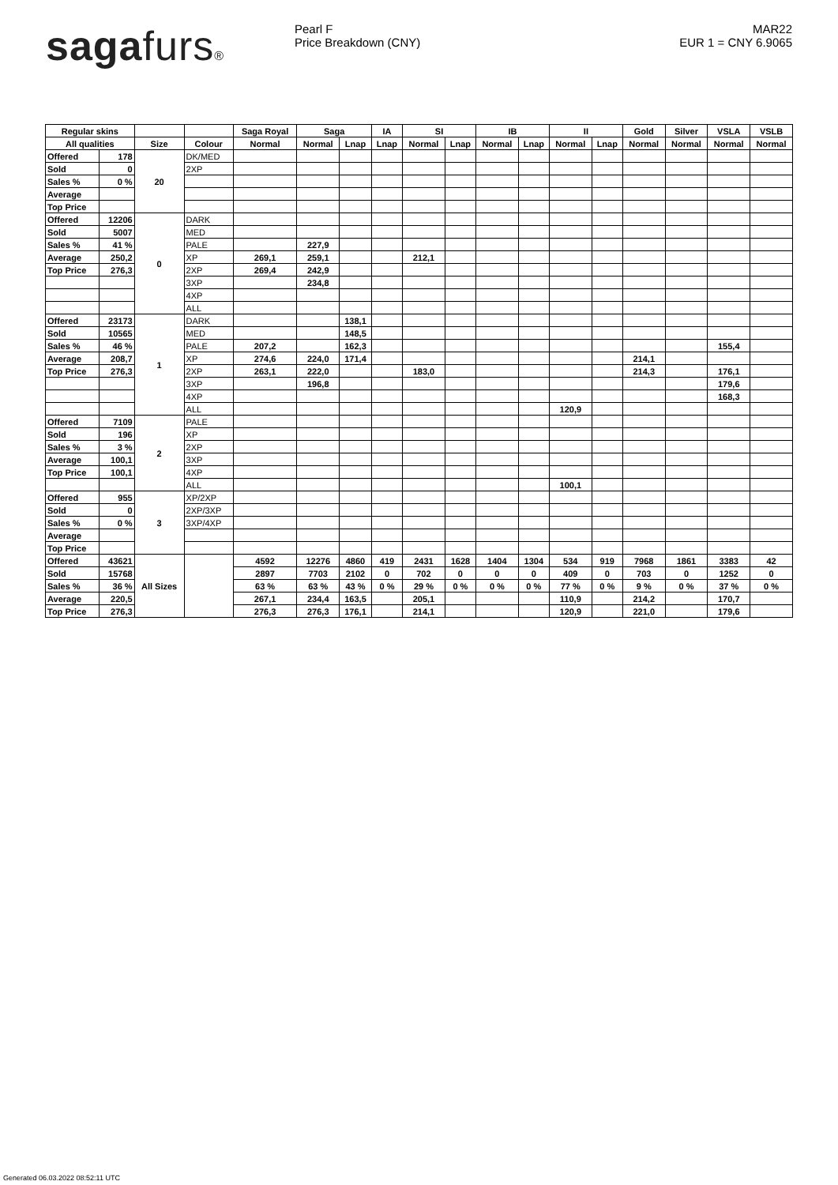sagafurs® Pearl F
Price Breakdown (CNY)
MAR22
EUR 1 = CNY 6.9065
| Regular skins | | | | Saga Royal | Saga | | IA | SI | | IB | | II | | Gold | Silver | VSLA | VSLB |
| --- | --- | --- | --- | --- | --- | --- | --- | --- | --- | --- | --- | --- | --- | --- | --- | --- | --- |
| All qualities | | Size | Colour | Normal | Normal | Lnap | Lnap | Normal | Lnap | Normal | Lnap | Normal | Lnap | Normal | Normal | Normal | Normal |
| Offered | 178 | 20 | DK/MED | | | | | | | | | | | | | | |
| Sold | 0 | | 2XP | | | | | | | | | | | | | | |
| Sales % | 0 % | | | | | | | | | | | | | | | | |
| Average | | | | | | | | | | | | | | | | | |
| Top Price | | | | | | | | | | | | | | | | | |
| Offered | 12206 | 0 | DARK | | | | | | | | | | | | | | |
| Sold | 5007 | | MED | | | | | | | | | | | | | | |
| Sales % | 41 % | | PALE | | 227,9 | | | | | | | | | | | | |
| Average | 250,2 | | XP | 269,1 | 259,1 | | | 212,1 | | | | | | | | | |
| Top Price | 276,3 | | 2XP | 269,4 | 242,9 | | | | | | | | | | | | |
| | | | 3XP | | 234,8 | | | | | | | | | | | | |
| | | | 4XP | | | | | | | | | | | | | | |
| | | | ALL | | | | | | | | | | | | | | |
| Offered | 23173 | 1 | DARK | | | 138,1 | | | | | | | | | | | |
| Sold | 10565 | | MED | | | 148,5 | | | | | | | | | | | |
| Sales % | 46 % | | PALE | 207,2 | | 162,3 | | | | | | | | | | 155,4 | |
| Average | 208,7 | | XP | 274,6 | 224,0 | 171,4 | | | | | | | | 214,1 | | | |
| Top Price | 276,3 | | 2XP | 263,1 | 222,0 | | | 183,0 | | | | | | 214,3 | | 176,1 | |
| | | | 3XP | | 196,8 | | | | | | | | | | | 179,6 | |
| | | | 4XP | | | | | | | | | | | | | 168,3 | |
| | | | ALL | | | | | | | | | 120,9 | | | | | |
| Offered | 7109 | 2 | PALE | | | | | | | | | | | | | | |
| Sold | 196 | | XP | | | | | | | | | | | | | | |
| Sales % | 3 % | | 2XP | | | | | | | | | | | | | | |
| Average | 100,1 | | 3XP | | | | | | | | | | | | | | |
| Top Price | 100,1 | | 4XP | | | | | | | | | | | | | | |
| | | | ALL | | | | | | | | | 100,1 | | | | | |
| Offered | 955 | 3 | XP/2XP | | | | | | | | | | | | | | |
| Sold | 0 | | 2XP/3XP | | | | | | | | | | | | | | |
| Sales % | 0 % | | 3XP/4XP | | | | | | | | | | | | | | |
| Average | | | | | | | | | | | | | | | | | |
| Top Price | | | | | | | | | | | | | | | | | |
| Offered | 43621 | All Sizes | | 4592 | 12276 | 4860 | 419 | 2431 | 1628 | 1404 | 1304 | 534 | 919 | 7968 | 1861 | 3383 | 42 |
| Sold | 15768 | | | 2897 | 7703 | 2102 | 0 | 702 | 0 | 0 | 0 | 409 | 0 | 703 | 0 | 1252 | 0 |
| Sales % | 36 % | | | 63 % | 63 % | 43 % | 0 % | 29 % | 0 % | 0 % | 0 % | 77 % | 0 % | 9 % | 0 % | 37 % | 0 % |
| Average | 220,5 | | | 267,1 | 234,4 | 163,5 | | 205,1 | | | | 110,9 | | 214,2 | | 170,7 | |
| Top Price | 276,3 | | | 276,3 | 276,3 | 176,1 | | 214,1 | | | | 120,9 | | 221,0 | | 179,6 | |
Generated 06.03.2022 08:52:11 UTC